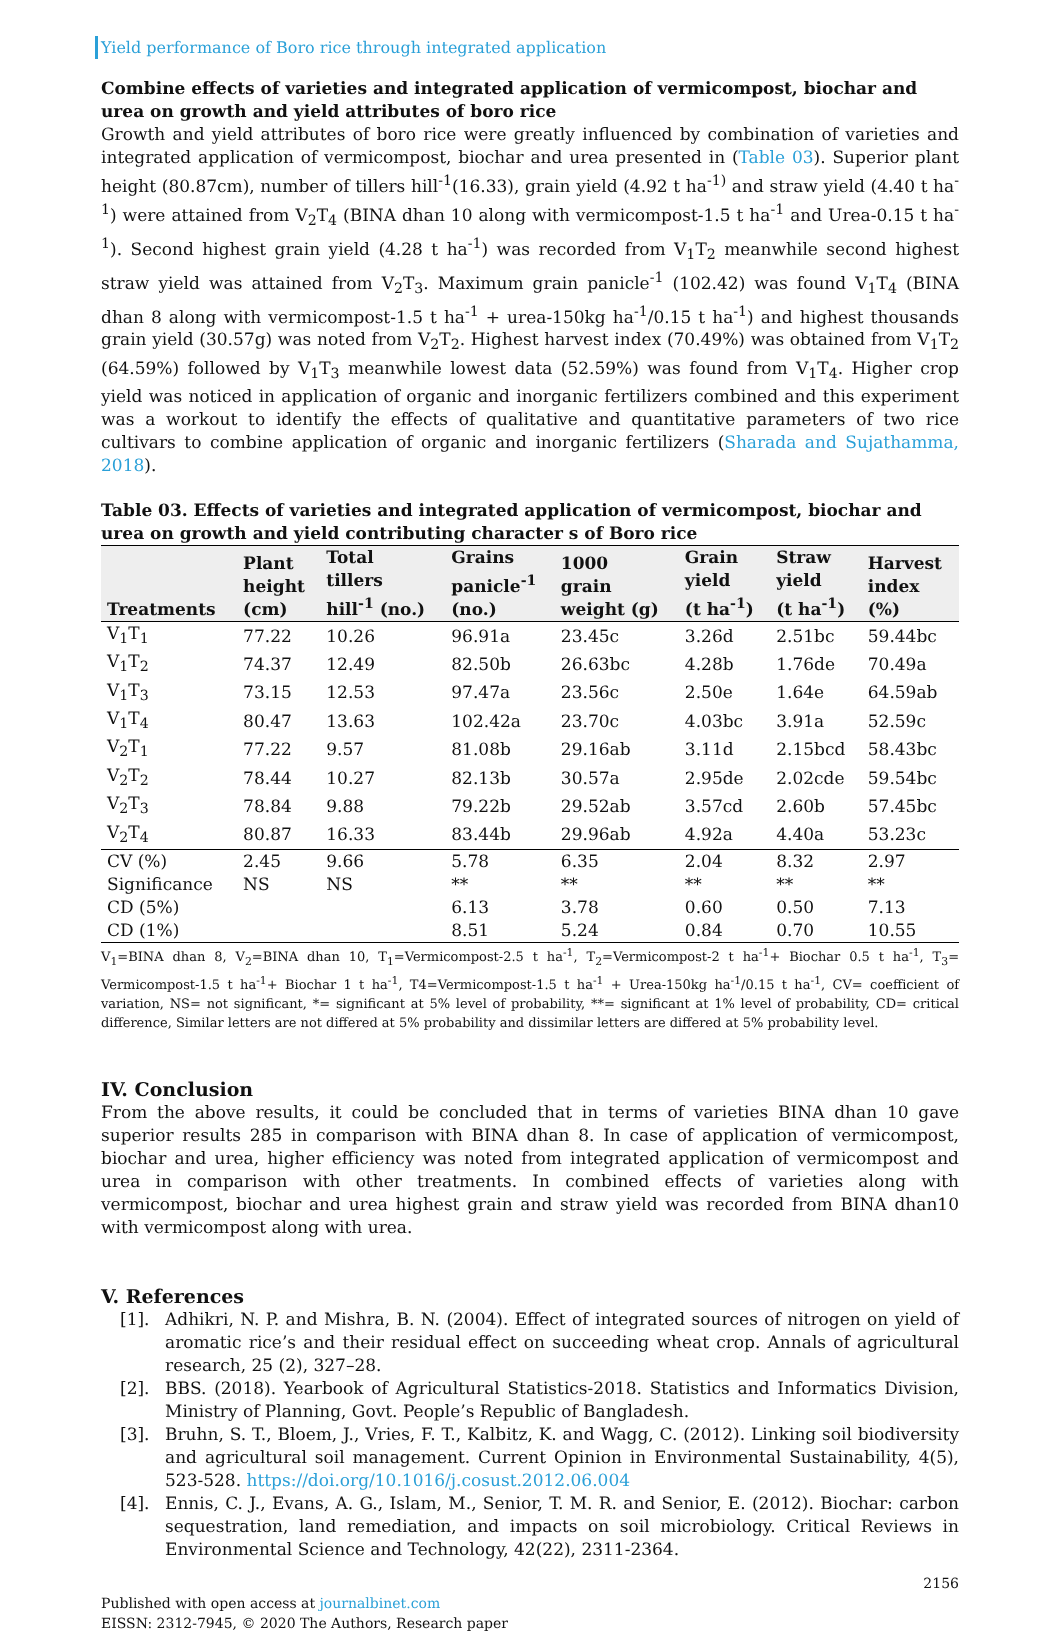Yield performance of Boro rice through integrated application
Combine effects of varieties and integrated application of vermicompost, biochar and urea on growth and yield attributes of boro rice
Growth and yield attributes of boro rice were greatly influenced by combination of varieties and integrated application of vermicompost, biochar and urea presented in (Table 03). Superior plant height (80.87cm), number of tillers hill<sup>-1</sup>(16.33), grain yield (4.92 t ha<sup>-1)</sup> and straw yield (4.40 t ha<sup>-1</sup>) were attained from V<sub>2</sub>T<sub>4</sub> (BINA dhan 10 along with vermicompost-1.5 t ha<sup>-1</sup> and Urea-0.15 t ha<sup>-1</sup>). Second highest grain yield (4.28 t ha<sup>-1</sup>) was recorded from V<sub>1</sub>T<sub>2</sub> meanwhile second highest straw yield was attained from V<sub>2</sub>T<sub>3</sub>. Maximum grain panicle<sup>-1</sup> (102.42) was found V<sub>1</sub>T<sub>4</sub> (BINA dhan 8 along with vermicompost-1.5 t ha<sup>-1</sup> + urea-150kg ha<sup>-1</sup>/0.15 t ha<sup>-1</sup>) and highest thousands grain yield (30.57g) was noted from V<sub>2</sub>T<sub>2</sub>. Highest harvest index (70.49%) was obtained from V<sub>1</sub>T<sub>2</sub> (64.59%) followed by V<sub>1</sub>T<sub>3</sub> meanwhile lowest data (52.59%) was found from V<sub>1</sub>T<sub>4</sub>. Higher crop yield was noticed in application of organic and inorganic fertilizers combined and this experiment was a workout to identify the effects of qualitative and quantitative parameters of two rice cultivars to combine application of organic and inorganic fertilizers (Sharada and Sujathamma, 2018).
Table 03. Effects of varieties and integrated application of vermicompost, biochar and urea on growth and yield contributing character s of Boro rice
| Treatments | Plant height (cm) | Total tillers hill<sup>-1</sup> (no.) | Grains panicle<sup>-1</sup> (no.) | 1000 grain weight (g) | Grain yield (t ha<sup>-1</sup>) | Straw yield (t ha<sup>-1</sup>) | Harvest index (%) |
| --- | --- | --- | --- | --- | --- | --- | --- |
| V<sub>1</sub>T<sub>1</sub> | 77.22 | 10.26 | 96.91a | 23.45c | 3.26d | 2.51bc | 59.44bc |
| V<sub>1</sub>T<sub>2</sub> | 74.37 | 12.49 | 82.50b | 26.63bc | 4.28b | 1.76de | 70.49a |
| V<sub>1</sub>T<sub>3</sub> | 73.15 | 12.53 | 97.47a | 23.56c | 2.50e | 1.64e | 64.59ab |
| V<sub>1</sub>T<sub>4</sub> | 80.47 | 13.63 | 102.42a | 23.70c | 4.03bc | 3.91a | 52.59c |
| V<sub>2</sub>T<sub>1</sub> | 77.22 | 9.57 | 81.08b | 29.16ab | 3.11d | 2.15bcd | 58.43bc |
| V<sub>2</sub>T<sub>2</sub> | 78.44 | 10.27 | 82.13b | 30.57a | 2.95de | 2.02cde | 59.54bc |
| V<sub>2</sub>T<sub>3</sub> | 78.84 | 9.88 | 79.22b | 29.52ab | 3.57cd | 2.60b | 57.45bc |
| V<sub>2</sub>T<sub>4</sub> | 80.87 | 16.33 | 83.44b | 29.96ab | 4.92a | 4.40a | 53.23c |
| CV (%) | 2.45 | 9.66 | 5.78 | 6.35 | 2.04 | 8.32 | 2.97 |
| Significance | NS | NS | ** | ** | ** | ** | ** |
| CD (5%) | | | 6.13 | 3.78 | 0.60 | 0.50 | 7.13 |
| CD (1%) | | | 8.51 | 5.24 | 0.84 | 0.70 | 10.55 |
V<sub>1</sub>=BINA dhan 8, V<sub>2</sub>=BINA dhan 10, T<sub>1</sub>=Vermicompost-2.5 t ha<sup>-1</sup>, T<sub>2</sub>=Vermicompost-2 t ha<sup>-1</sup>+ Biochar 0.5 t ha<sup>-1</sup>, T<sub>3</sub>= Vermicompost-1.5 t ha<sup>-1</sup>+ Biochar 1 t ha<sup>-1</sup>, T4=Vermicompost-1.5 t ha<sup>-1</sup> + Urea-150kg ha<sup>-1</sup>/0.15 t ha<sup>-1</sup>, CV= coefficient of variation, NS= not significant, *= significant at 5% level of probability, **= significant at 1% level of probability, CD= critical difference, Similar letters are not differed at 5% probability and dissimilar letters are differed at 5% probability level.
IV. Conclusion
From the above results, it could be concluded that in terms of varieties BINA dhan 10 gave superior results 285 in comparison with BINA dhan 8. In case of application of vermicompost, biochar and urea, higher efficiency was noted from integrated application of vermicompost and urea in comparison with other treatments. In combined effects of varieties along with vermicompost, biochar and urea highest grain and straw yield was recorded from BINA dhan10 with vermicompost along with urea.
V. References
[1]. Adhikri, N. P. and Mishra, B. N. (2004). Effect of integrated sources of nitrogen on yield of aromatic rice’s and their residual effect on succeeding wheat crop. Annals of agricultural research, 25 (2), 327–28.
[2]. BBS. (2018). Yearbook of Agricultural Statistics-2018. Statistics and Informatics Division, Ministry of Planning, Govt. People’s Republic of Bangladesh.
[3]. Bruhn, S. T., Bloem, J., Vries, F. T., Kalbitz, K. and Wagg, C. (2012). Linking soil biodiversity and agricultural soil management. Current Opinion in Environmental Sustainability, 4(5), 523-528. https://doi.org/10.1016/j.cosust.2012.06.004
[4]. Ennis, C. J., Evans, A. G., Islam, M., Senior, T. M. R. and Senior, E. (2012). Biochar: carbon sequestration, land remediation, and impacts on soil microbiology. Critical Reviews in Environmental Science and Technology, 42(22), 2311-2364.
2156
Published with open access at journalbinet.com
EISSN: 2312-7945, © 2020 The Authors, Research paper